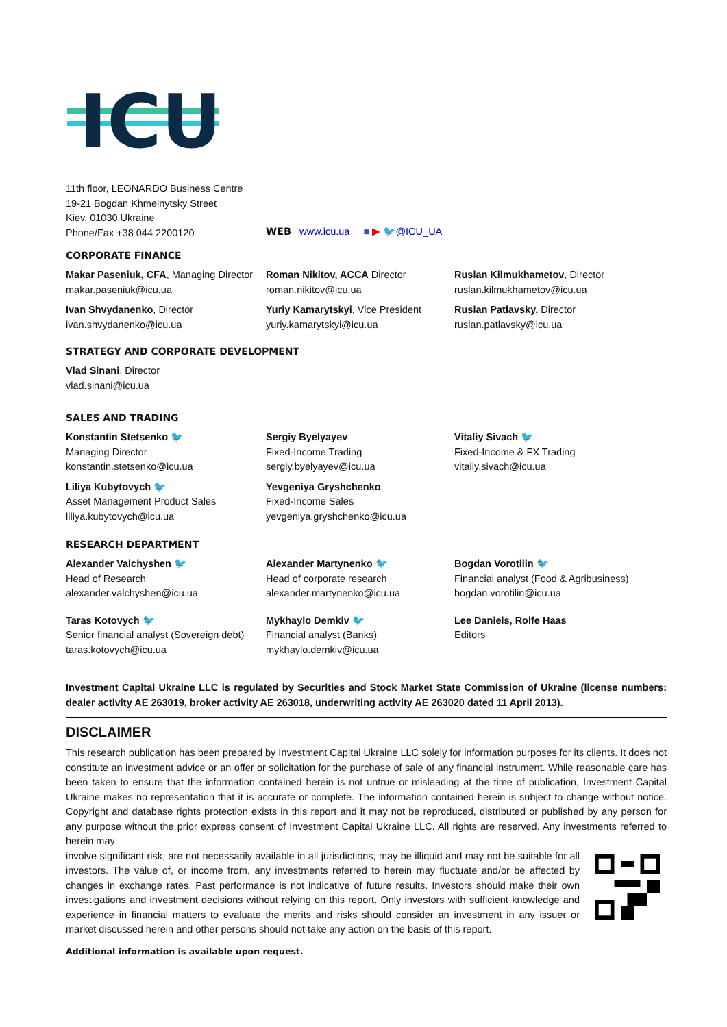ICU
11th floor, LEONARDO Business Centre
19-21 Bogdan Khmelnytsky Street
Kiev, 01030 Ukraine
Phone/Fax +38 044 2200120
WEB www.icu.ua ■ ▶ 🐦@ICU_UA
CORPORATE FINANCE
Makar Paseniuk, CFA, Managing Director
makar.paseniuk@icu.ua
Ivan Shvydanenko, Director
ivan.shvydanenko@icu.ua
Roman Nikitov, ACCA Director
roman.nikitov@icu.ua
Yuriy Kamarytskyi, Vice President
yuriy.kamarytskyi@icu.ua
Ruslan Kilmukhametov, Director
ruslan.kilmukhametov@icu.ua
Ruslan Patlavsky, Director
ruslan.patlavsky@icu.ua
STRATEGY AND CORPORATE DEVELOPMENT
Vlad Sinani, Director
vlad.sinani@icu.ua
SALES AND TRADING
Konstantin Stetsenko 🐦
Managing Director
konstantin.stetsenko@icu.ua
Liliya Kubytovych 🐦
Asset Management Product Sales
liliya.kubytovych@icu.ua
Sergiy Byelyayev
Fixed-Income Trading
sergiy.byelyayev@icu.ua
Yevgeniya Gryshchenko
Fixed-Income Sales
yevgeniya.gryshchenko@icu.ua
Vitaliy Sivach 🐦
Fixed-Income & FX Trading
vitaliy.sivach@icu.ua
RESEARCH DEPARTMENT
Alexander Valchyshen 🐦
Head of Research
alexander.valchyshen@icu.ua
Taras Kotovych 🐦
Senior financial analyst (Sovereign debt)
taras.kotovych@icu.ua
Alexander Martynenko 🐦
Head of corporate research
alexander.martynenko@icu.ua
Mykhaylo Demkiv 🐦
Financial analyst (Banks)
mykhaylo.demkiv@icu.ua
Bogdan Vorotilin 🐦
Financial analyst (Food & Agribusiness)
bogdan.vorotilin@icu.ua
Lee Daniels, Rolfe Haas
Editors
Investment Capital Ukraine LLC is regulated by Securities and Stock Market State Commission of Ukraine (license numbers: dealer activity AE 263019, broker activity AE 263018, underwriting activity AE 263020 dated 11 April 2013).
DISCLAIMER
This research publication has been prepared by Investment Capital Ukraine LLC solely for information purposes for its clients. It does not constitute an investment advice or an offer or solicitation for the purchase of sale of any financial instrument. While reasonable care has been taken to ensure that the information contained herein is not untrue or misleading at the time of publication, Investment Capital Ukraine makes no representation that it is accurate or complete. The information contained herein is subject to change without notice. Copyright and database rights protection exists in this report and it may not be reproduced, distributed or published by any person for any purpose without the prior express consent of Investment Capital Ukraine LLC. All rights are reserved. Any investments referred to herein may
involve significant risk, are not necessarily available in all jurisdictions, may be illiquid and may not be suitable for all investors. The value of, or income from, any investments referred to herein may fluctuate and/or be affected by changes in exchange rates. Past performance is not indicative of future results. Investors should make their own investigations and investment decisions without relying on this report. Only investors with sufficient knowledge and experience in financial matters to evaluate the merits and risks should consider an investment in any issuer or market discussed herein and other persons should not take any action on the basis of this report.
Additional information is available upon request.